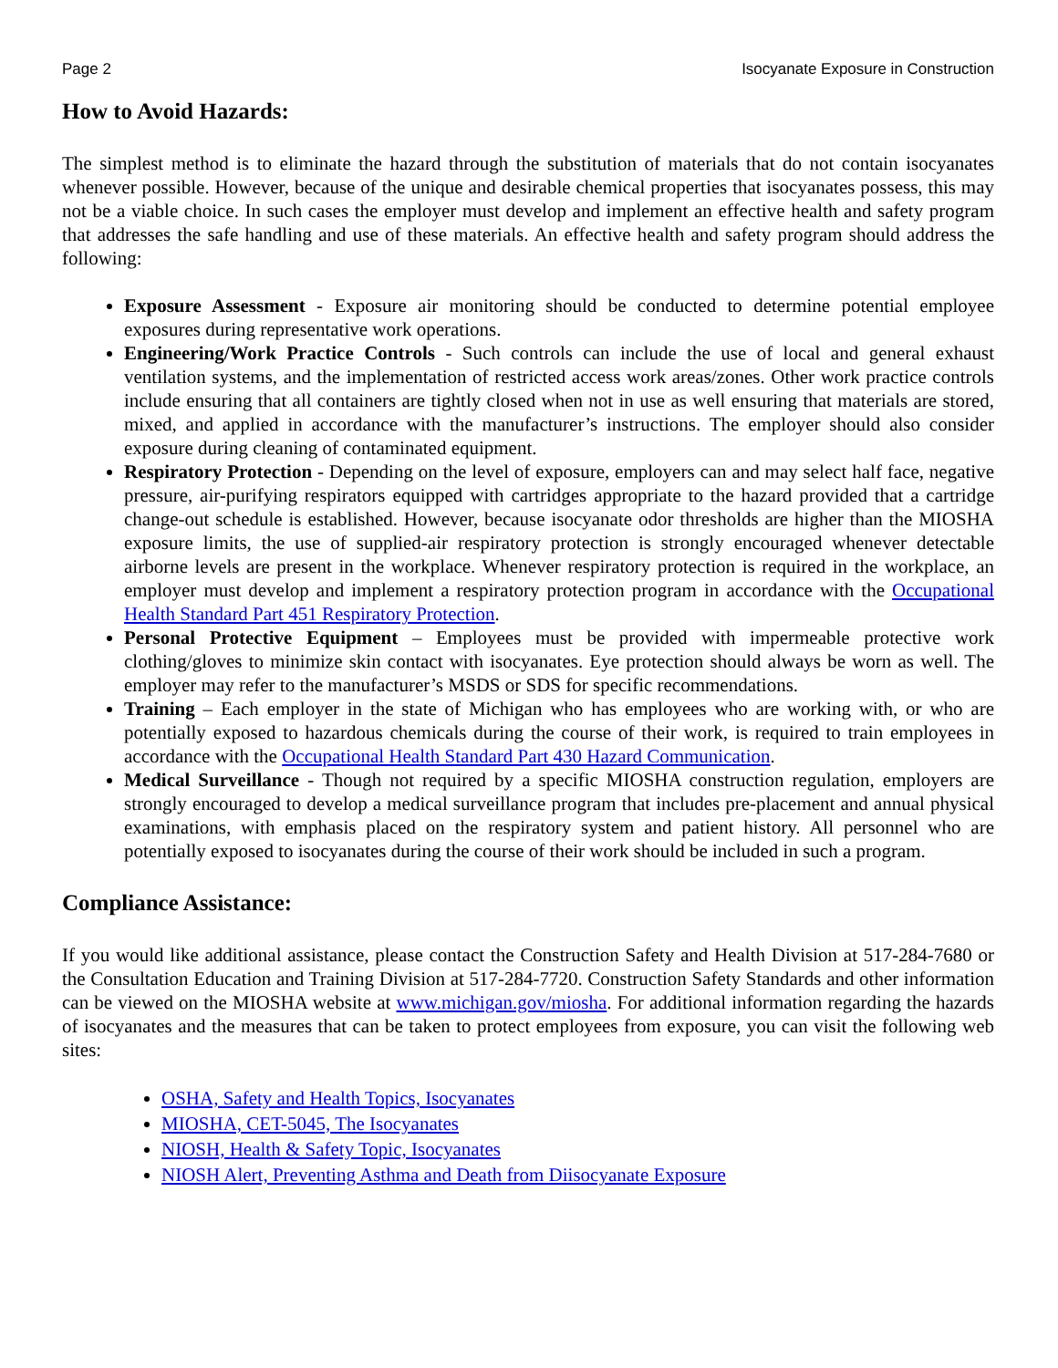Page 2 Isocyanate Exposure in Construction
How to Avoid Hazards:
The simplest method is to eliminate the hazard through the substitution of materials that do not contain isocyanates whenever possible. However, because of the unique and desirable chemical properties that isocyanates possess, this may not be a viable choice. In such cases the employer must develop and implement an effective health and safety program that addresses the safe handling and use of these materials. An effective health and safety program should address the following:
Exposure Assessment - Exposure air monitoring should be conducted to determine potential employee exposures during representative work operations.
Engineering/Work Practice Controls - Such controls can include the use of local and general exhaust ventilation systems, and the implementation of restricted access work areas/zones. Other work practice controls include ensuring that all containers are tightly closed when not in use as well ensuring that materials are stored, mixed, and applied in accordance with the manufacturer’s instructions. The employer should also consider exposure during cleaning of contaminated equipment.
Respiratory Protection - Depending on the level of exposure, employers can and may select half face, negative pressure, air-purifying respirators equipped with cartridges appropriate to the hazard provided that a cartridge change-out schedule is established. However, because isocyanate odor thresholds are higher than the MIOSHA exposure limits, the use of supplied-air respiratory protection is strongly encouraged whenever detectable airborne levels are present in the workplace. Whenever respiratory protection is required in the workplace, an employer must develop and implement a respiratory protection program in accordance with the Occupational Health Standard Part 451 Respiratory Protection.
Personal Protective Equipment – Employees must be provided with impermeable protective work clothing/gloves to minimize skin contact with isocyanates. Eye protection should always be worn as well. The employer may refer to the manufacturer’s MSDS or SDS for specific recommendations.
Training – Each employer in the state of Michigan who has employees who are working with, or who are potentially exposed to hazardous chemicals during the course of their work, is required to train employees in accordance with the Occupational Health Standard Part 430 Hazard Communication.
Medical Surveillance - Though not required by a specific MIOSHA construction regulation, employers are strongly encouraged to develop a medical surveillance program that includes pre-placement and annual physical examinations, with emphasis placed on the respiratory system and patient history. All personnel who are potentially exposed to isocyanates during the course of their work should be included in such a program.
Compliance Assistance:
If you would like additional assistance, please contact the Construction Safety and Health Division at 517-284-7680 or the Consultation Education and Training Division at 517-284-7720. Construction Safety Standards and other information can be viewed on the MIOSHA website at www.michigan.gov/miosha. For additional information regarding the hazards of isocyanates and the measures that can be taken to protect employees from exposure, you can visit the following web sites:
OSHA, Safety and Health Topics, Isocyanates
MIOSHA, CET-5045, The Isocyanates
NIOSH, Health & Safety Topic, Isocyanates
NIOSH Alert, Preventing Asthma and Death from Diisocyanate Exposure